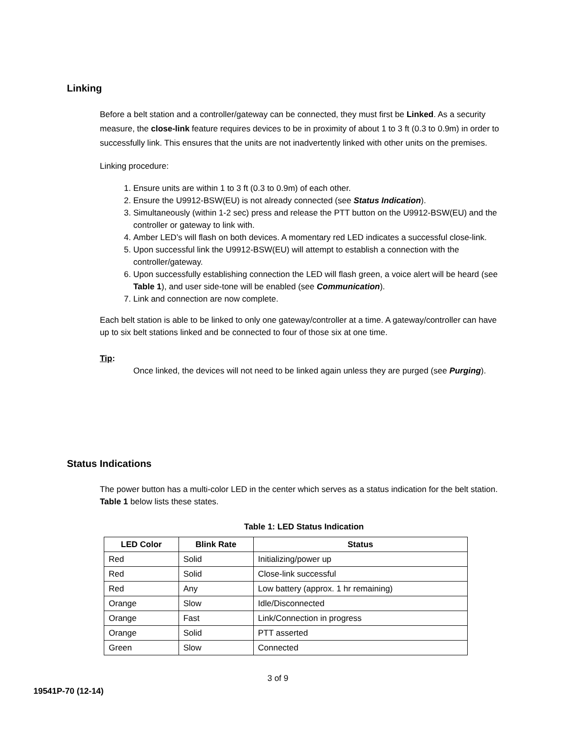Linking
Before a belt station and a controller/gateway can be connected, they must first be Linked. As a security measure, the close-link feature requires devices to be in proximity of about 1 to 3 ft (0.3 to 0.9m) in order to successfully link. This ensures that the units are not inadvertently linked with other units on the premises.
Linking procedure:
1. Ensure units are within 1 to 3 ft (0.3 to 0.9m) of each other.
2. Ensure the U9912-BSW(EU) is not already connected (see Status Indication).
3. Simultaneously (within 1-2 sec) press and release the PTT button on the U9912-BSW(EU) and the controller or gateway to link with.
4. Amber LED’s will flash on both devices. A momentary red LED indicates a successful close-link.
5. Upon successful link the U9912-BSW(EU) will attempt to establish a connection with the controller/gateway.
6. Upon successfully establishing connection the LED will flash green, a voice alert will be heard (see Table 1), and user side-tone will be enabled (see Communication).
7. Link and connection are now complete.
Each belt station is able to be linked to only one gateway/controller at a time. A gateway/controller can have up to six belt stations linked and be connected to four of those six at one time.
Tip:
Once linked, the devices will not need to be linked again unless they are purged (see Purging).
Status Indications
The power button has a multi-color LED in the center which serves as a status indication for the belt station. Table 1 below lists these states.
Table 1: LED Status Indication
| LED Color | Blink Rate | Status |
| --- | --- | --- |
| Red | Solid | Initializing/power up |
| Red | Solid | Close-link successful |
| Red | Any | Low battery (approx. 1 hr remaining) |
| Orange | Slow | Idle/Disconnected |
| Orange | Fast | Link/Connection in progress |
| Orange | Solid | PTT asserted |
| Green | Slow | Connected |
3 of 9
19541P-70 (12-14)